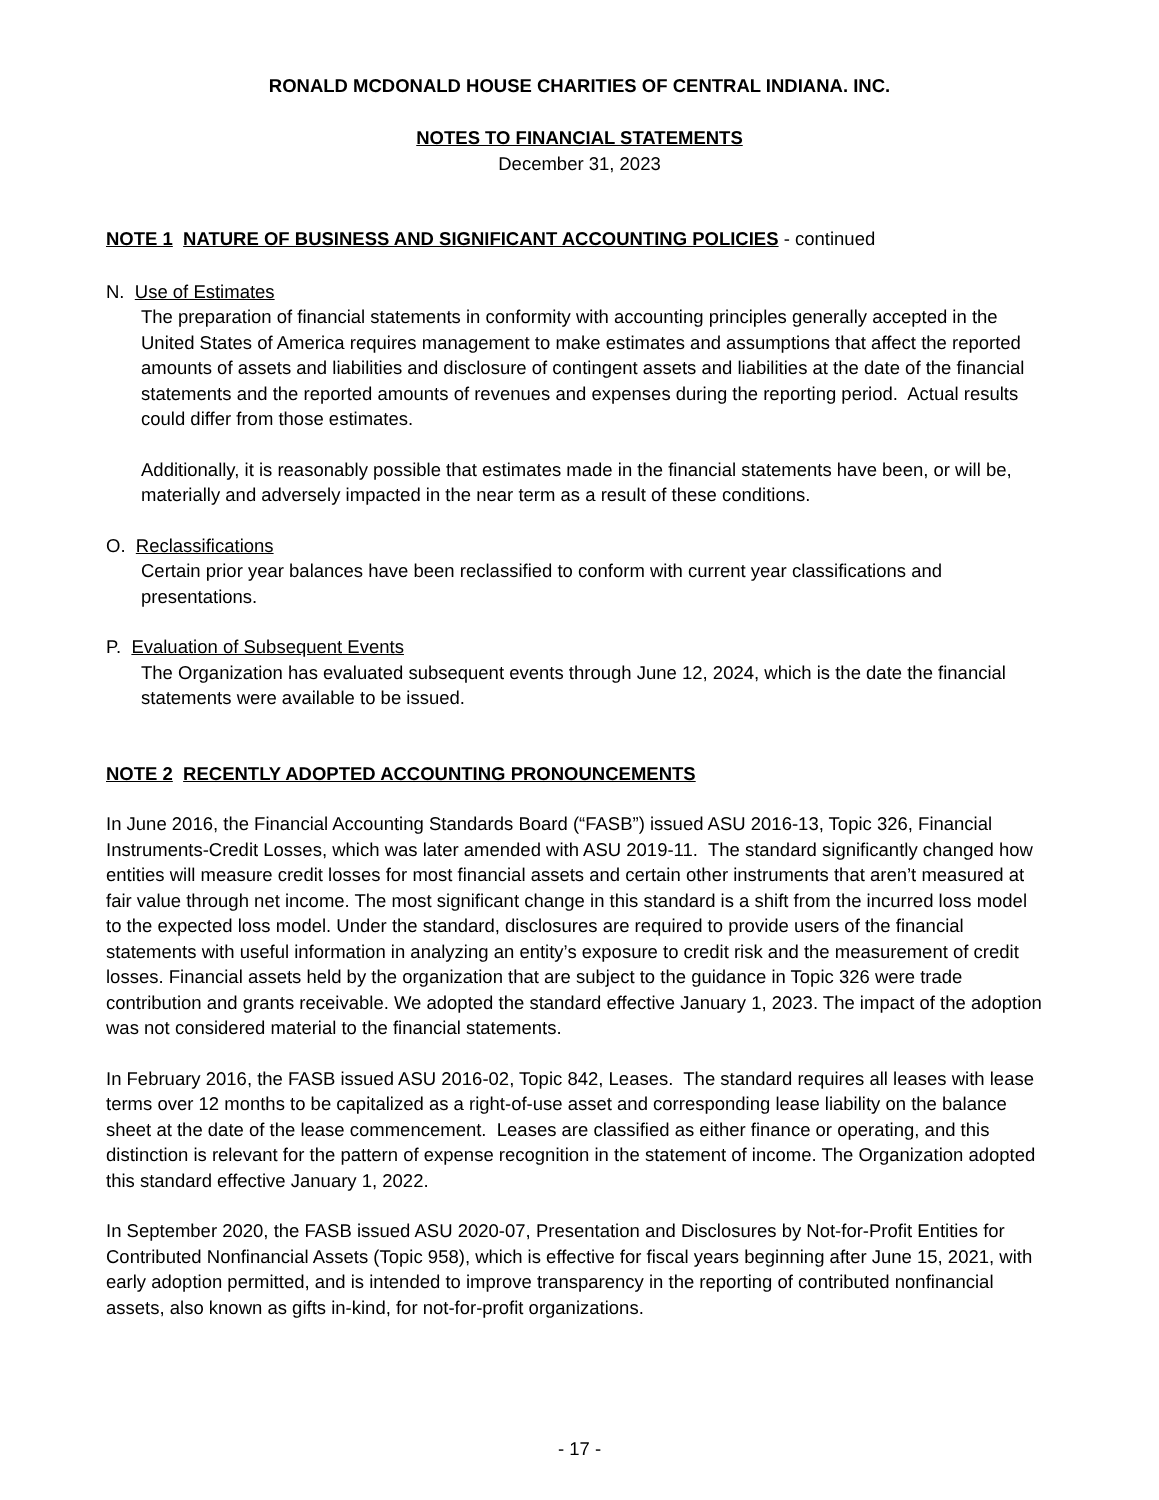RONALD MCDONALD HOUSE CHARITIES OF CENTRAL INDIANA. INC.
NOTES TO FINANCIAL STATEMENTS
December 31, 2023
NOTE 1 NATURE OF BUSINESS AND SIGNIFICANT ACCOUNTING POLICIES - continued
N. Use of Estimates
The preparation of financial statements in conformity with accounting principles generally accepted in the United States of America requires management to make estimates and assumptions that affect the reported amounts of assets and liabilities and disclosure of contingent assets and liabilities at the date of the financial statements and the reported amounts of revenues and expenses during the reporting period. Actual results could differ from those estimates.
Additionally, it is reasonably possible that estimates made in the financial statements have been, or will be, materially and adversely impacted in the near term as a result of these conditions.
O. Reclassifications
Certain prior year balances have been reclassified to conform with current year classifications and presentations.
P. Evaluation of Subsequent Events
The Organization has evaluated subsequent events through June 12, 2024, which is the date the financial statements were available to be issued.
NOTE 2 RECENTLY ADOPTED ACCOUNTING PRONOUNCEMENTS
In June 2016, the Financial Accounting Standards Board (“FASB”) issued ASU 2016-13, Topic 326, Financial Instruments-Credit Losses, which was later amended with ASU 2019-11. The standard significantly changed how entities will measure credit losses for most financial assets and certain other instruments that aren’t measured at fair value through net income. The most significant change in this standard is a shift from the incurred loss model to the expected loss model. Under the standard, disclosures are required to provide users of the financial statements with useful information in analyzing an entity’s exposure to credit risk and the measurement of credit losses. Financial assets held by the organization that are subject to the guidance in Topic 326 were trade contribution and grants receivable. We adopted the standard effective January 1, 2023. The impact of the adoption was not considered material to the financial statements.
In February 2016, the FASB issued ASU 2016-02, Topic 842, Leases. The standard requires all leases with lease terms over 12 months to be capitalized as a right-of-use asset and corresponding lease liability on the balance sheet at the date of the lease commencement. Leases are classified as either finance or operating, and this distinction is relevant for the pattern of expense recognition in the statement of income. The Organization adopted this standard effective January 1, 2022.
In September 2020, the FASB issued ASU 2020-07, Presentation and Disclosures by Not-for-Profit Entities for Contributed Nonfinancial Assets (Topic 958), which is effective for fiscal years beginning after June 15, 2021, with early adoption permitted, and is intended to improve transparency in the reporting of contributed nonfinancial assets, also known as gifts in-kind, for not-for-profit organizations.
- 17 -